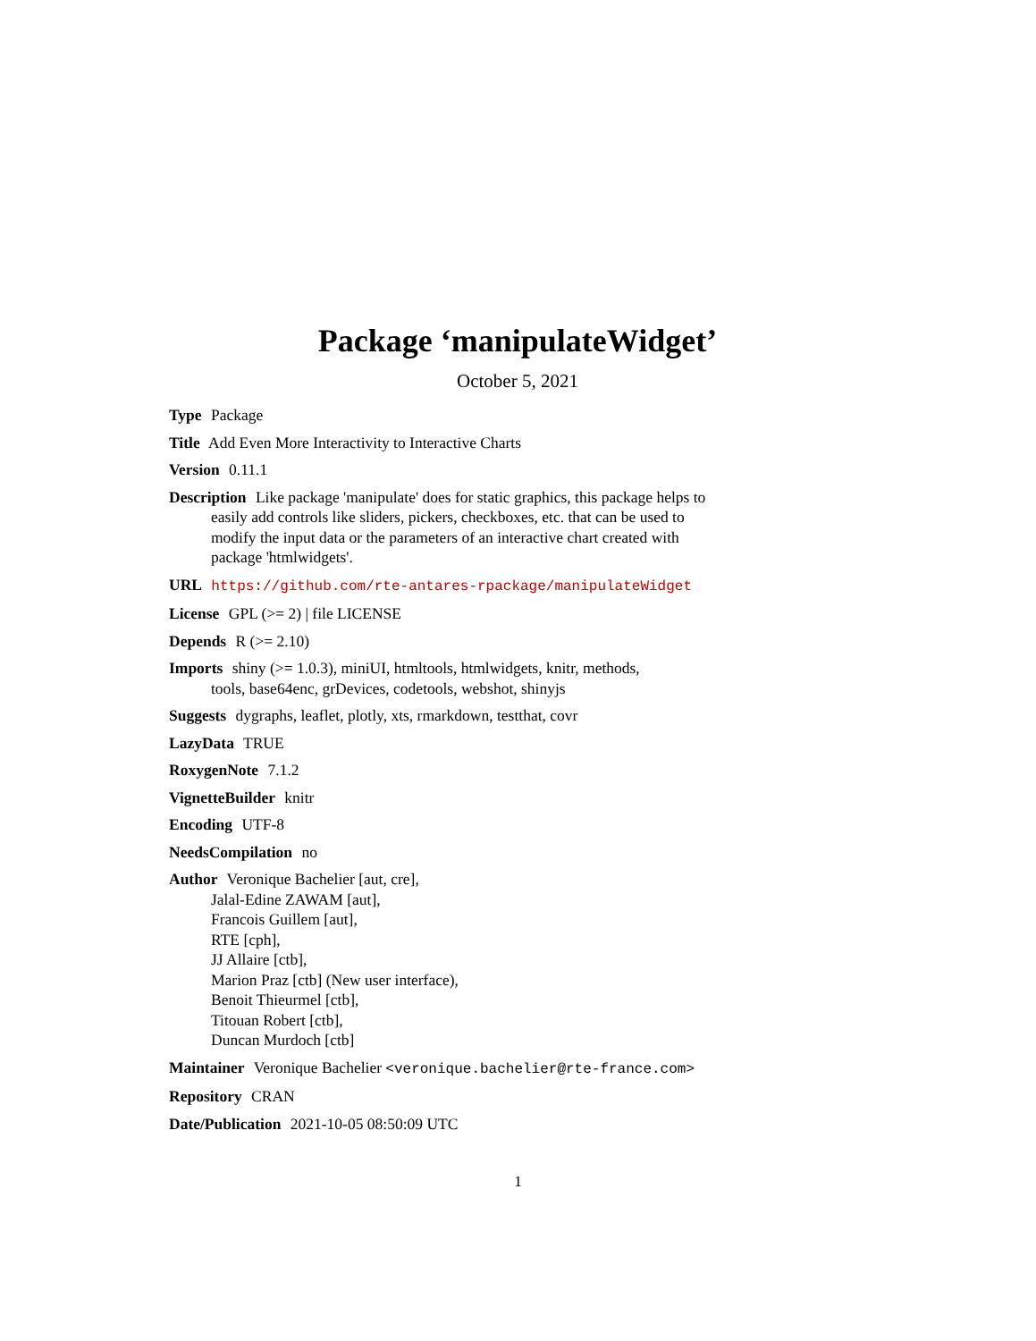Package ‘manipulateWidget’
October 5, 2021
Type Package
Title Add Even More Interactivity to Interactive Charts
Version 0.11.1
Description Like package 'manipulate' does for static graphics, this package helps to easily add controls like sliders, pickers, checkboxes, etc. that can be used to modify the input data or the parameters of an interactive chart created with package 'htmlwidgets'.
URL https://github.com/rte-antares-rpackage/manipulateWidget
License GPL (>= 2) | file LICENSE
Depends R (>= 2.10)
Imports shiny (>= 1.0.3), miniUI, htmltools, htmlwidgets, knitr, methods, tools, base64enc, grDevices, codetools, webshot, shinyjs
Suggests dygraphs, leaflet, plotly, xts, rmarkdown, testthat, covr
LazyData TRUE
RoxygenNote 7.1.2
VignetteBuilder knitr
Encoding UTF-8
NeedsCompilation no
Author Veronique Bachelier [aut, cre],
Jalal-Edine ZAWAM [aut],
Francois Guillem [aut],
RTE [cph],
JJ Allaire [ctb],
Marion Praz [ctb] (New user interface),
Benoit Thieurmel [ctb],
Titouan Robert [ctb],
Duncan Murdoch [ctb]
Maintainer Veronique Bachelier <veronique.bachelier@rte-france.com>
Repository CRAN
Date/Publication 2021-10-05 08:50:09 UTC
1